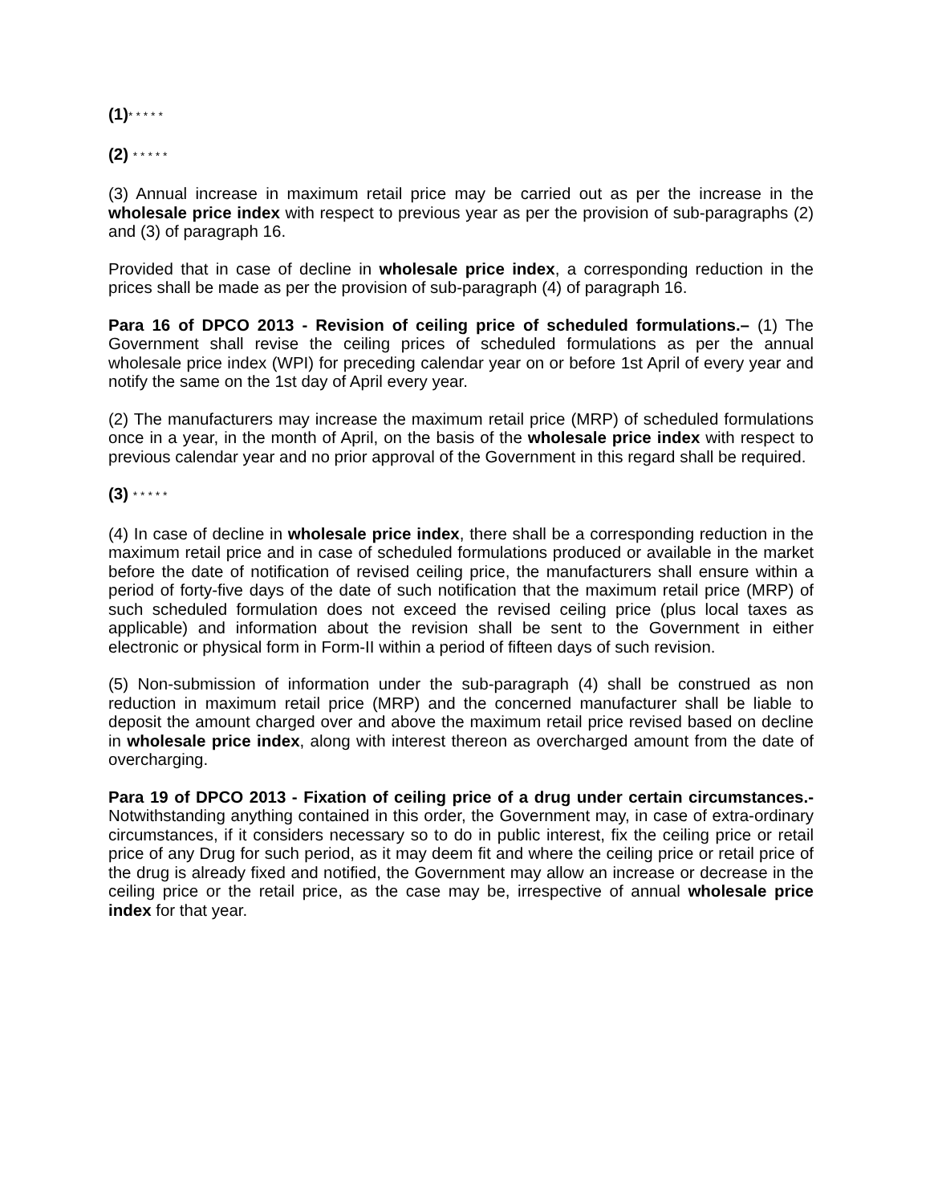(1)* * * * *
(2) * * * * *
(3) Annual increase in maximum retail price may be carried out as per the increase in the wholesale price index with respect to previous year as per the provision of sub-paragraphs (2) and (3) of paragraph 16.
Provided that in case of decline in wholesale price index, a corresponding reduction in the prices shall be made as per the provision of sub-paragraph (4) of paragraph 16.
Para 16 of DPCO 2013 - Revision of ceiling price of scheduled formulations.– (1) The Government shall revise the ceiling prices of scheduled formulations as per the annual wholesale price index (WPI) for preceding calendar year on or before 1st April of every year and notify the same on the 1st day of April every year.
(2) The manufacturers may increase the maximum retail price (MRP) of scheduled formulations once in a year, in the month of April, on the basis of the wholesale price index with respect to previous calendar year and no prior approval of the Government in this regard shall be required.
(3) * * * * *
(4) In case of decline in wholesale price index, there shall be a corresponding reduction in the maximum retail price and in case of scheduled formulations produced or available in the market before the date of notification of revised ceiling price, the manufacturers shall ensure within a period of forty-five days of the date of such notification that the maximum retail price (MRP) of such scheduled formulation does not exceed the revised ceiling price (plus local taxes as applicable) and information about the revision shall be sent to the Government in either electronic or physical form in Form-II within a period of fifteen days of such revision.
(5) Non-submission of information under the sub-paragraph (4) shall be construed as non reduction in maximum retail price (MRP) and the concerned manufacturer shall be liable to deposit the amount charged over and above the maximum retail price revised based on decline in wholesale price index, along with interest thereon as overcharged amount from the date of overcharging.
Para 19 of DPCO 2013 - Fixation of ceiling price of a drug under certain circumstances.- Notwithstanding anything contained in this order, the Government may, in case of extra-ordinary circumstances, if it considers necessary so to do in public interest, fix the ceiling price or retail price of any Drug for such period, as it may deem fit and where the ceiling price or retail price of the drug is already fixed and notified, the Government may allow an increase or decrease in the ceiling price or the retail price, as the case may be, irrespective of annual wholesale price index for that year.